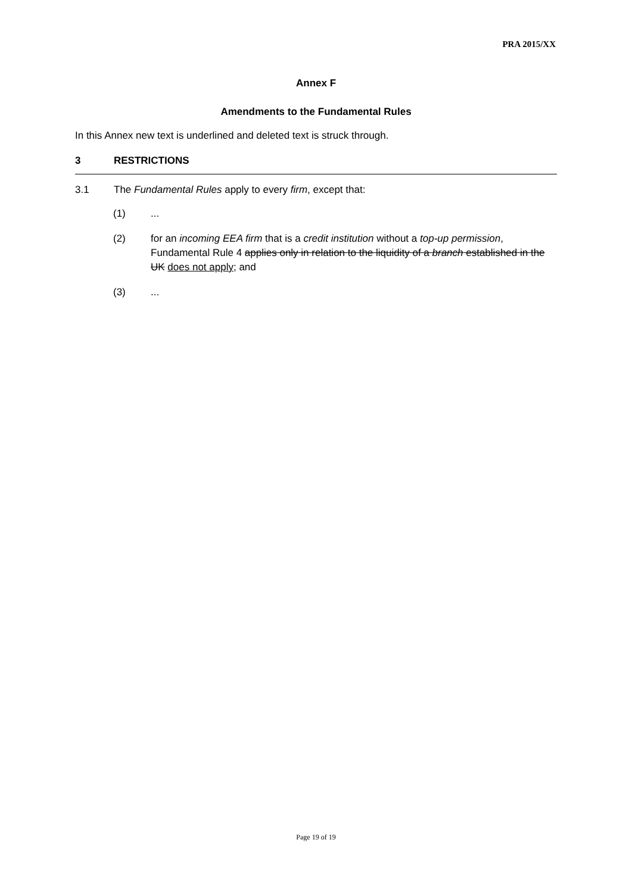PRA 2015/XX
Annex F
Amendments to the Fundamental Rules
In this Annex new text is underlined and deleted text is struck through.
3 RESTRICTIONS
3.1 The Fundamental Rules apply to every firm, except that:
(1)...
(2) for an incoming EEA firm that is a credit institution without a top-up permission, Fundamental Rule 4 applies only in relation to the liquidity of a branch established in the UK does not apply; and
(3)...
Page 19 of 19